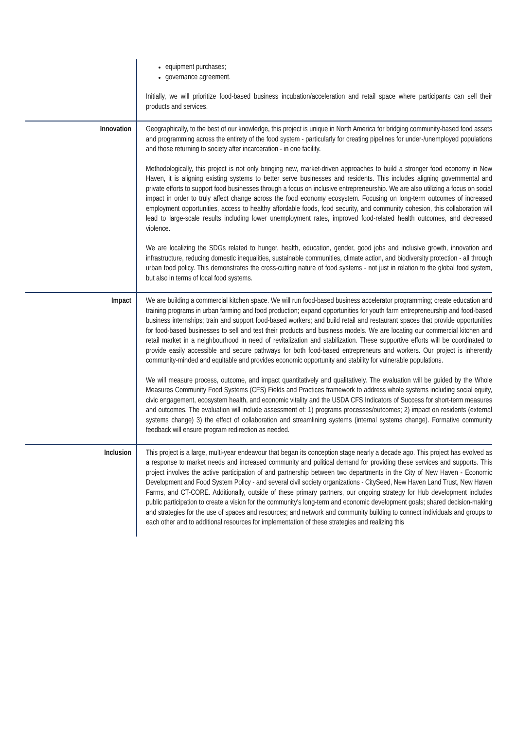| | equipment purchases; governance agreement. Initially, we will prioritize food-based business incubation/acceleration and retail space where participants can sell their products and services. |
| Innovation | Geographically, to the best of our knowledge, this project is unique in North America for bridging community-based food assets and programming across the entirety of the food system - particularly for creating pipelines for under-/unemployed populations and those returning to society after incarceration - in one facility. Methodologically, this project is not only bringing new, market-driven approaches to build a stronger food economy in New Haven, it is aligning existing systems to better serve businesses and residents. This includes aligning governmental and private efforts to support food businesses through a focus on inclusive entrepreneurship. We are also utilizing a focus on social impact in order to truly affect change across the food economy ecosystem. Focusing on long-term outcomes of increased employment opportunities, access to healthy affordable foods, food security, and community cohesion, this collaboration will lead to large-scale results including lower unemployment rates, improved food-related health outcomes, and decreased violence. We are localizing the SDGs related to hunger, health, education, gender, good jobs and inclusive growth, innovation and infrastructure, reducing domestic inequalities, sustainable communities, climate action, and biodiversity protection - all through urban food policy. This demonstrates the cross-cutting nature of food systems - not just in relation to the global food system, but also in terms of local food systems. |
| Impact | We are building a commercial kitchen space. We will run food-based business accelerator programming; create education and training programs in urban farming and food production; expand opportunities for youth farm entrepreneurship and food-based business internships; train and support food-based workers; and build retail and restaurant spaces that provide opportunities for food-based businesses to sell and test their products and business models. We are locating our commercial kitchen and retail market in a neighbourhood in need of revitalization and stabilization. These supportive efforts will be coordinated to provide easily accessible and secure pathways for both food-based entrepreneurs and workers. Our project is inherently community-minded and equitable and provides economic opportunity and stability for vulnerable populations. We will measure process, outcome, and impact quantitatively and qualitatively. The evaluation will be guided by the Whole Measures Community Food Systems (CFS) Fields and Practices framework to address whole systems including social equity, civic engagement, ecosystem health, and economic vitality and the USDA CFS Indicators of Success for short-term measures and outcomes. The evaluation will include assessment of: 1) programs processes/outcomes; 2) impact on residents (external systems change) 3) the effect of collaboration and streamlining systems (internal systems change). Formative community feedback will ensure program redirection as needed. |
| Inclusion | This project is a large, multi-year endeavour that began its conception stage nearly a decade ago. This project has evolved as a response to market needs and increased community and political demand for providing these services and supports. This project involves the active participation of and partnership between two departments in the City of New Haven - Economic Development and Food System Policy - and several civil society organizations - CitySeed, New Haven Land Trust, New Haven Farms, and CT-CORE. Additionally, outside of these primary partners, our ongoing strategy for Hub development includes public participation to create a vision for the community's long-term and economic development goals; shared decision-making and strategies for the use of spaces and resources; and network and community building to connect individuals and groups to each other and to additional resources for implementation of these strategies and realizing this |